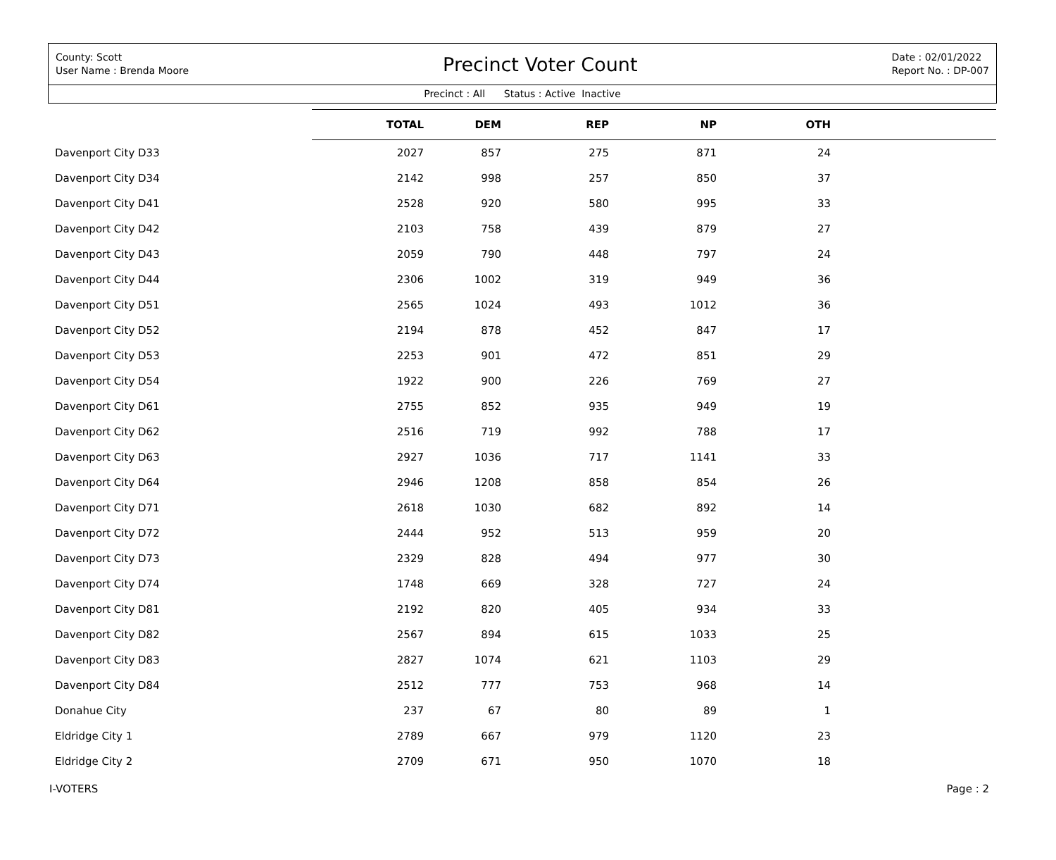County: Scott
User Name : Brenda Moore
Precinct Voter Count
Date : 02/01/2022
Report No. : DP-007
Precinct : All Status : Active Inactive
| | TOTAL | DEM | REP | NP | OTH | |
| --- | --- | --- | --- | --- | --- | --- |
| Davenport City D33 | 2027 | 857 | 275 | 871 | 24 | |
| Davenport City D34 | 2142 | 998 | 257 | 850 | 37 | |
| Davenport City D41 | 2528 | 920 | 580 | 995 | 33 | |
| Davenport City D42 | 2103 | 758 | 439 | 879 | 27 | |
| Davenport City D43 | 2059 | 790 | 448 | 797 | 24 | |
| Davenport City D44 | 2306 | 1002 | 319 | 949 | 36 | |
| Davenport City D51 | 2565 | 1024 | 493 | 1012 | 36 | |
| Davenport City D52 | 2194 | 878 | 452 | 847 | 17 | |
| Davenport City D53 | 2253 | 901 | 472 | 851 | 29 | |
| Davenport City D54 | 1922 | 900 | 226 | 769 | 27 | |
| Davenport City D61 | 2755 | 852 | 935 | 949 | 19 | |
| Davenport City D62 | 2516 | 719 | 992 | 788 | 17 | |
| Davenport City D63 | 2927 | 1036 | 717 | 1141 | 33 | |
| Davenport City D64 | 2946 | 1208 | 858 | 854 | 26 | |
| Davenport City D71 | 2618 | 1030 | 682 | 892 | 14 | |
| Davenport City D72 | 2444 | 952 | 513 | 959 | 20 | |
| Davenport City D73 | 2329 | 828 | 494 | 977 | 30 | |
| Davenport City D74 | 1748 | 669 | 328 | 727 | 24 | |
| Davenport City D81 | 2192 | 820 | 405 | 934 | 33 | |
| Davenport City D82 | 2567 | 894 | 615 | 1033 | 25 | |
| Davenport City D83 | 2827 | 1074 | 621 | 1103 | 29 | |
| Davenport City D84 | 2512 | 777 | 753 | 968 | 14 | |
| Donahue City | 237 | 67 | 80 | 89 | 1 | |
| Eldridge City 1 | 2789 | 667 | 979 | 1120 | 23 | |
| Eldridge City 2 | 2709 | 671 | 950 | 1070 | 18 | |
I-VOTERS Page : 2